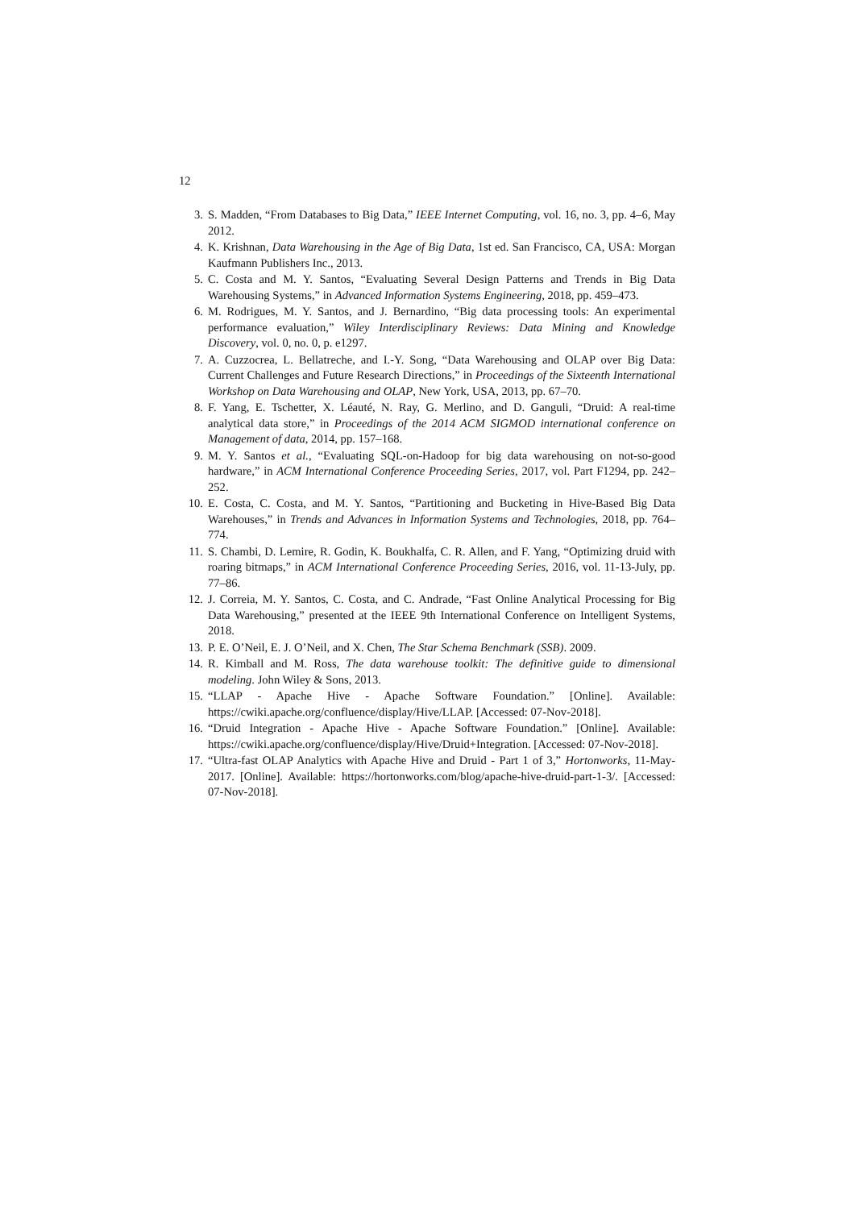12
3. S. Madden, “From Databases to Big Data,” IEEE Internet Computing, vol. 16, no. 3, pp. 4–6, May 2012.
4. K. Krishnan, Data Warehousing in the Age of Big Data, 1st ed. San Francisco, CA, USA: Morgan Kaufmann Publishers Inc., 2013.
5. C. Costa and M. Y. Santos, “Evaluating Several Design Patterns and Trends in Big Data Warehousing Systems,” in Advanced Information Systems Engineering, 2018, pp. 459–473.
6. M. Rodrigues, M. Y. Santos, and J. Bernardino, “Big data processing tools: An experimental performance evaluation,” Wiley Interdisciplinary Reviews: Data Mining and Knowledge Discovery, vol. 0, no. 0, p. e1297.
7. A. Cuzzocrea, L. Bellatreche, and I.-Y. Song, “Data Warehousing and OLAP over Big Data: Current Challenges and Future Research Directions,” in Proceedings of the Sixteenth International Workshop on Data Warehousing and OLAP, New York, USA, 2013, pp. 67–70.
8. F. Yang, E. Tschetter, X. Léauté, N. Ray, G. Merlino, and D. Ganguli, “Druid: A real-time analytical data store,” in Proceedings of the 2014 ACM SIGMOD international conference on Management of data, 2014, pp. 157–168.
9. M. Y. Santos et al., “Evaluating SQL-on-Hadoop for big data warehousing on not-so-good hardware,” in ACM International Conference Proceeding Series, 2017, vol. Part F1294, pp. 242–252.
10. E. Costa, C. Costa, and M. Y. Santos, “Partitioning and Bucketing in Hive-Based Big Data Warehouses,” in Trends and Advances in Information Systems and Technologies, 2018, pp. 764–774.
11. S. Chambi, D. Lemire, R. Godin, K. Boukhalfa, C. R. Allen, and F. Yang, “Optimizing druid with roaring bitmaps,” in ACM International Conference Proceeding Series, 2016, vol. 11-13-July, pp. 77–86.
12. J. Correia, M. Y. Santos, C. Costa, and C. Andrade, “Fast Online Analytical Processing for Big Data Warehousing,” presented at the IEEE 9th International Conference on Intelligent Systems, 2018.
13. P. E. O’Neil, E. J. O’Neil, and X. Chen, The Star Schema Benchmark (SSB). 2009.
14. R. Kimball and M. Ross, The data warehouse toolkit: The definitive guide to dimensional modeling. John Wiley & Sons, 2013.
15. “LLAP - Apache Hive - Apache Software Foundation.” [Online]. Available: https://cwiki.apache.org/confluence/display/Hive/LLAP. [Accessed: 07-Nov-2018].
16. “Druid Integration - Apache Hive - Apache Software Foundation.” [Online]. Available: https://cwiki.apache.org/confluence/display/Hive/Druid+Integration. [Accessed: 07-Nov-2018].
17. “Ultra-fast OLAP Analytics with Apache Hive and Druid - Part 1 of 3,” Hortonworks, 11-May-2017. [Online]. Available: https://hortonworks.com/blog/apache-hive-druid-part-1-3/. [Accessed: 07-Nov-2018].